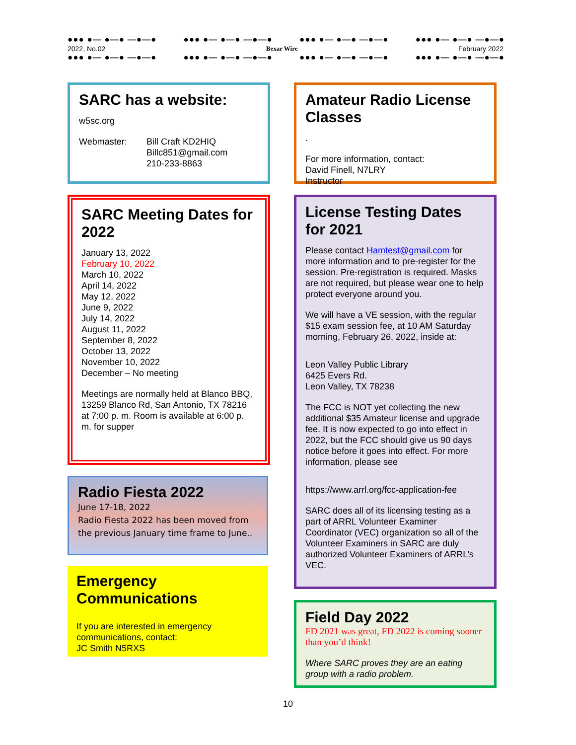●●● ●— ●—● —●—● ●●● ●— ●—● —●—● ●●● ●— ●—● —●—● ●●● ●— ●—● —●—●
2022, No.02 Bexar Wire February 2022
●●● ●— ●—● —●—● ●●● ●— ●—● —●—● ●●● ●— ●—● —●—● ●●● ●— ●—● —●—●
SARC has a website:
w5sc.org
Webmaster: Bill Craft KD2HIQ
Billc851@gmail.com
210-233-8863
SARC Meeting Dates for 2022
January 13, 2022
February 10, 2022
March 10, 2022
April 14, 2022
May 12, 2022
June 9, 2022
July 14, 2022
August 11, 2022
September 8, 2022
October 13, 2022
November 10, 2022
December – No meeting
Meetings are normally held at Blanco BBQ, 13259 Blanco Rd, San Antonio, TX 78216 at 7:00 p. m. Room is available at 6:00 p. m. for supper
Radio Fiesta 2022
June 17-18, 2022
Radio Fiesta 2022 has been moved from the previous January time frame to June..
Emergency Communications
If you are interested in emergency communications, contact:
JC Smith N5RXS
Amateur Radio License Classes
.
For more information, contact:
David Finell, N7LRY
Instructor
License Testing Dates for 2021
Please contact Hamtest@gmail.com for more information and to pre-register for the session. Pre-registration is required. Masks are not required, but please wear one to help protect everyone around you.
We will have a VE session, with the regular $15 exam session fee, at 10 AM Saturday morning, February 26, 2022, inside at:
Leon Valley Public Library
6425 Evers Rd.
Leon Valley, TX 78238
The FCC is NOT yet collecting the new additional $35 Amateur license and upgrade fee. It is now expected to go into effect in 2022, but the FCC should give us 90 days notice before it goes into effect. For more information, please see
https://www.arrl.org/fcc-application-fee
SARC does all of its licensing testing as a part of ARRL Volunteer Examiner Coordinator (VEC) organization so all of the Volunteer Examiners in SARC are duly authorized Volunteer Examiners of ARRL’s VEC.
Field Day 2022
FD 2021 was great, FD 2022 is coming sooner than you’d think!
Where SARC proves they are an eating group with a radio problem.
10